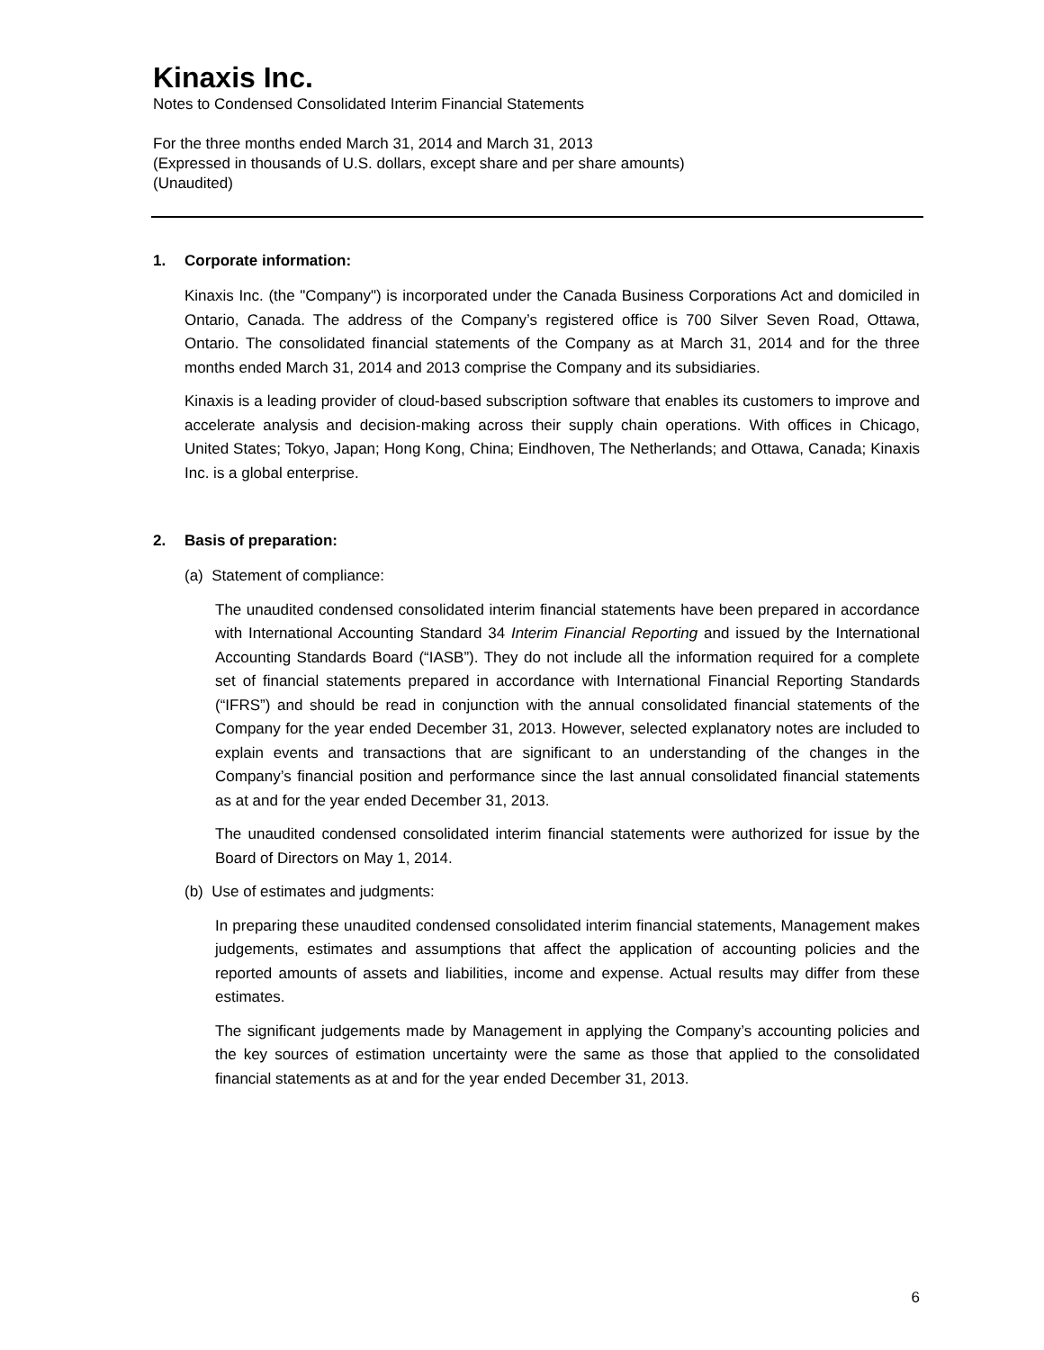Kinaxis Inc.
Notes to Condensed Consolidated Interim Financial Statements
For the three months ended March 31, 2014 and March 31, 2013
(Expressed in thousands of U.S. dollars, except share and per share amounts)
(Unaudited)
1. Corporate information:
Kinaxis Inc. (the "Company") is incorporated under the Canada Business Corporations Act and domiciled in Ontario, Canada. The address of the Company’s registered office is 700 Silver Seven Road, Ottawa, Ontario. The consolidated financial statements of the Company as at March 31, 2014 and for the three months ended March 31, 2014 and 2013 comprise the Company and its subsidiaries.
Kinaxis is a leading provider of cloud-based subscription software that enables its customers to improve and accelerate analysis and decision-making across their supply chain operations. With offices in Chicago, United States; Tokyo, Japan; Hong Kong, China; Eindhoven, The Netherlands; and Ottawa, Canada; Kinaxis Inc. is a global enterprise.
2. Basis of preparation:
(a) Statement of compliance:
The unaudited condensed consolidated interim financial statements have been prepared in accordance with International Accounting Standard 34 Interim Financial Reporting and issued by the International Accounting Standards Board (“IASB”). They do not include all the information required for a complete set of financial statements prepared in accordance with International Financial Reporting Standards (“IFRS”) and should be read in conjunction with the annual consolidated financial statements of the Company for the year ended December 31, 2013. However, selected explanatory notes are included to explain events and transactions that are significant to an understanding of the changes in the Company’s financial position and performance since the last annual consolidated financial statements as at and for the year ended December 31, 2013.
The unaudited condensed consolidated interim financial statements were authorized for issue by the Board of Directors on May 1, 2014.
(b) Use of estimates and judgments:
In preparing these unaudited condensed consolidated interim financial statements, Management makes judgements, estimates and assumptions that affect the application of accounting policies and the reported amounts of assets and liabilities, income and expense. Actual results may differ from these estimates.
The significant judgements made by Management in applying the Company’s accounting policies and the key sources of estimation uncertainty were the same as those that applied to the consolidated financial statements as at and for the year ended December 31, 2013.
6